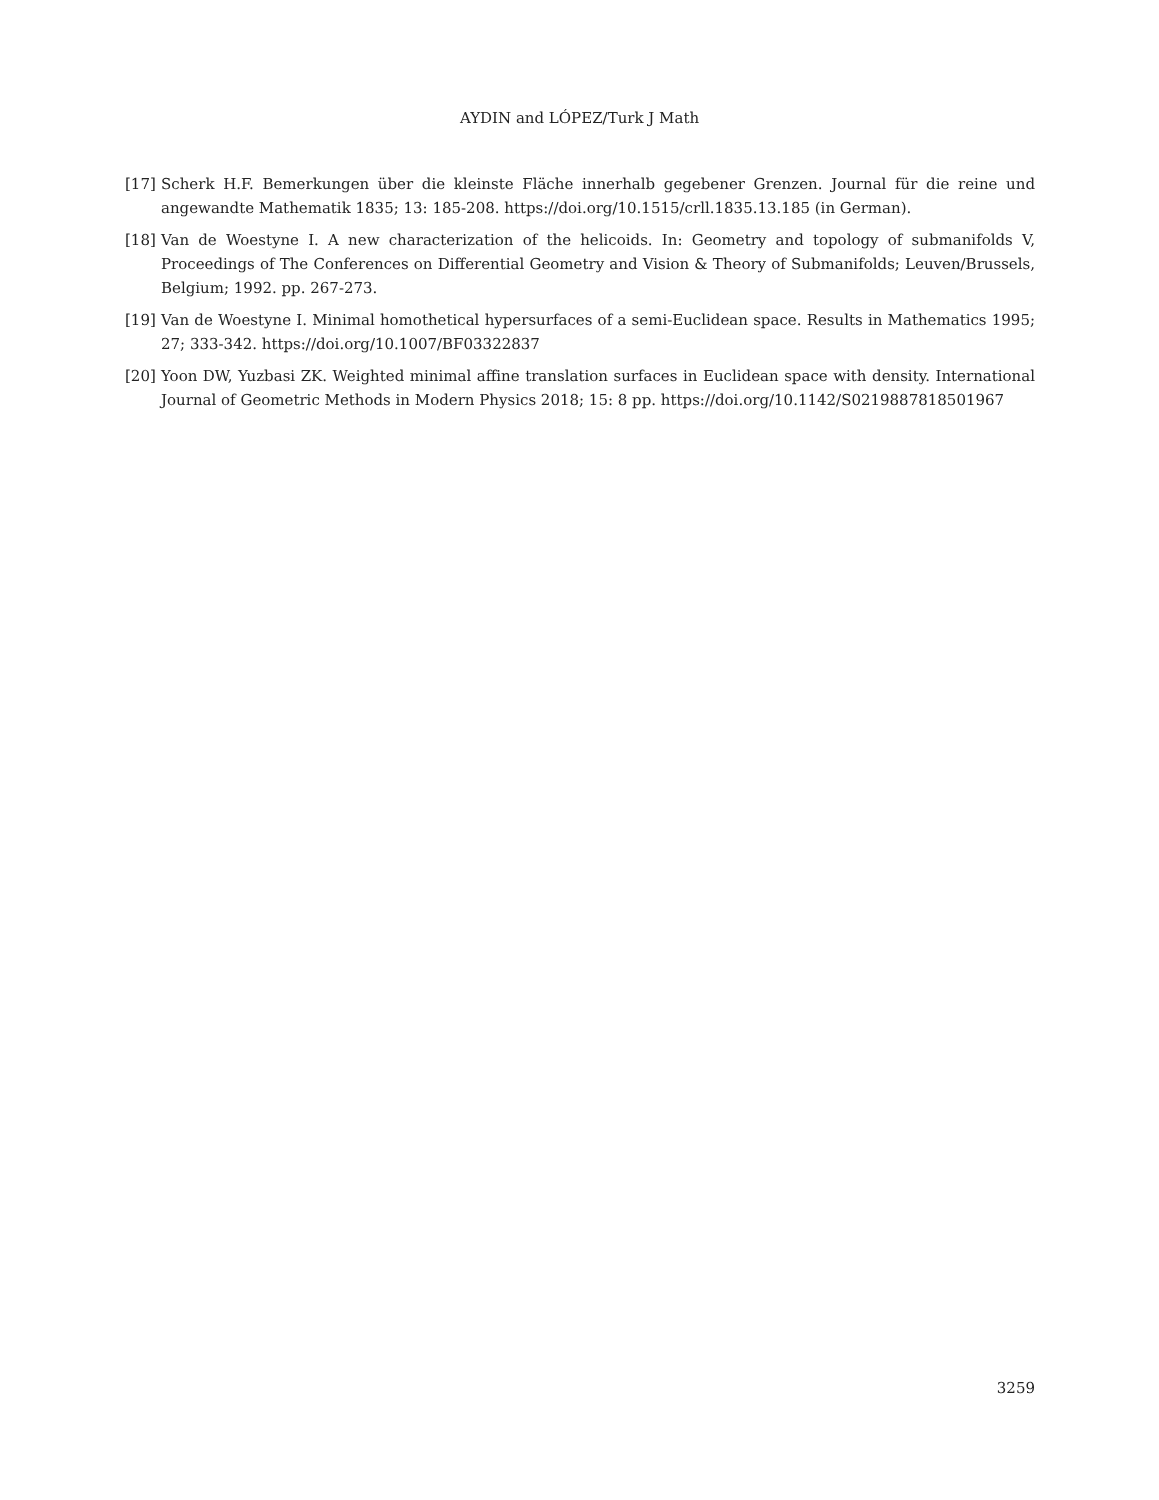AYDIN and LÓPEZ/Turk J Math
[17] Scherk H.F. Bemerkungen über die kleinste Fläche innerhalb gegebener Grenzen. Journal für die reine und angewandte Mathematik 1835; 13: 185-208. https://doi.org/10.1515/crll.1835.13.185 (in German).
[18] Van de Woestyne I. A new characterization of the helicoids. In: Geometry and topology of submanifolds V, Proceedings of The Conferences on Differential Geometry and Vision & Theory of Submanifolds; Leuven/Brussels, Belgium; 1992. pp. 267-273.
[19] Van de Woestyne I. Minimal homothetical hypersurfaces of a semi-Euclidean space. Results in Mathematics 1995; 27; 333-342. https://doi.org/10.1007/BF03322837
[20] Yoon DW, Yuzbasi ZK. Weighted minimal affine translation surfaces in Euclidean space with density. International Journal of Geometric Methods in Modern Physics 2018; 15: 8 pp. https://doi.org/10.1142/S0219887818501967
3259